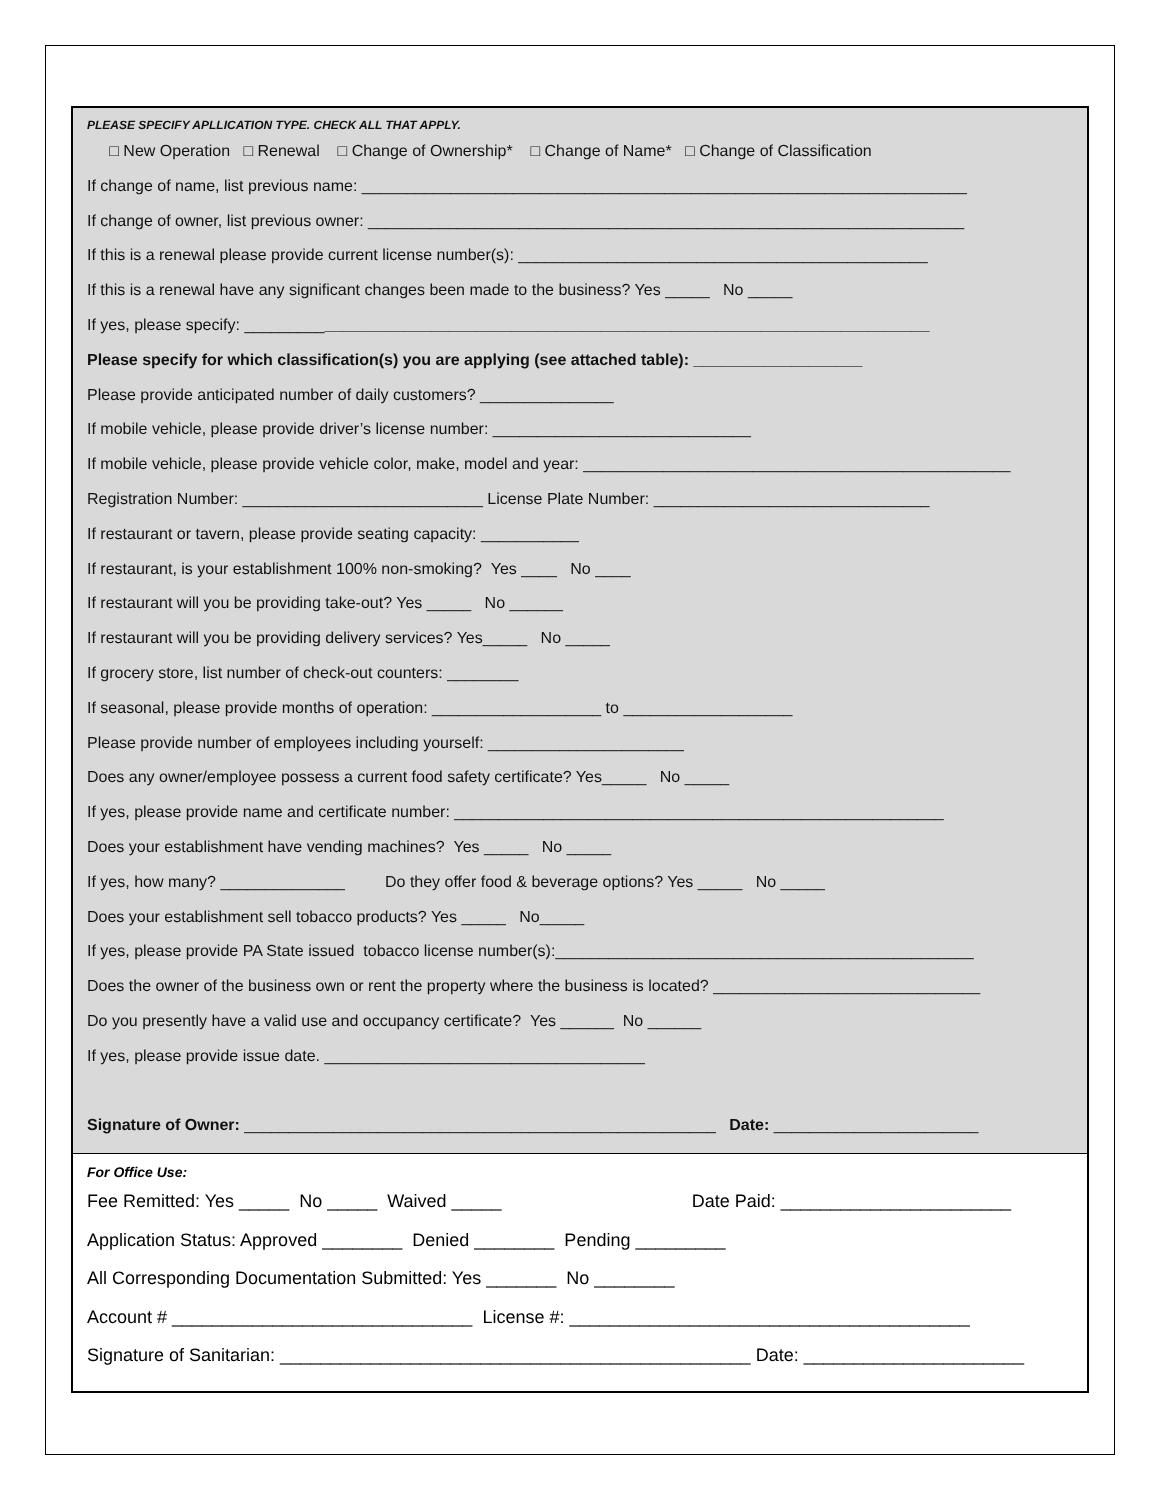PLEASE SPECIFY APLLICATION TYPE. CHECK ALL THAT APPLY.
□ New Operation □ Renewal □ Change of Ownership* □ Change of Name* □ Change of Classification
If change of name, list previous name: ____________________________________________________________________
If change of owner, list previous owner: ___________________________________________________________________
If this is a renewal please provide current license number(s): ______________________________________________
If this is a renewal have any significant changes been made to the business? Yes _____ No _____
If yes, please specify: _____________________________________________________________________________
Please specify for which classification(s) you are applying (see attached table): ___________________
Please provide anticipated number of daily customers? _______________
If mobile vehicle, please provide driver’s license number: _____________________________
If mobile vehicle, please provide vehicle color, make, model and year: ________________________________________________
Registration Number: ___________________________ License Plate Number: _______________________________
If restaurant or tavern, please provide seating capacity: ___________
If restaurant, is your establishment 100% non-smoking? Yes ____ No ____
If restaurant will you be providing take-out? Yes _____ No ______
If restaurant will you be providing delivery services? Yes_____ No _____
If grocery store, list number of check-out counters: ________
If seasonal, please provide months of operation: ___________________ to ___________________
Please provide number of employees including yourself: ______________________
Does any owner/employee possess a current food safety certificate? Yes_____ No _____
If yes, please provide name and certificate number: _______________________________________________________
Does your establishment have vending machines? Yes _____ No _____
If yes, how many? ______________ Do they offer food & beverage options? Yes _____ No _____
Does your establishment sell tobacco products? Yes _____ No_____
If yes, please provide PA State issued tobacco license number(s):_______________________________________________
Does the owner of the business own or rent the property where the business is located? ______________________________
Do you presently have a valid use and occupancy certificate? Yes ______ No ______
If yes, please provide issue date. ____________________________________
Signature of Owner: _____________________________________________________ Date: _______________________
For Office Use:
Fee Remitted: Yes _____ No _____ Waived _____ Date Paid: _______________________
Application Status: Approved ________ Denied ________ Pending _________
All Corresponding Documentation Submitted: Yes _______ No ________
Account # ______________________________ License #: ________________________________________
Signature of Sanitarian: _______________________________________________ Date: ______________________